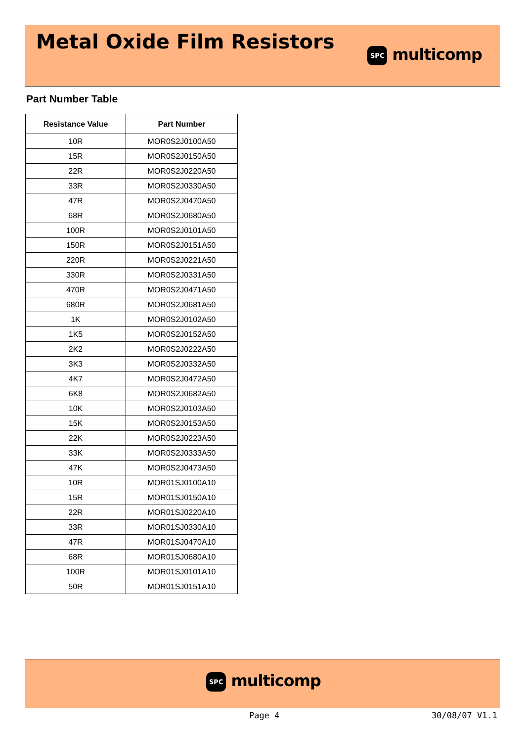Metal Oxide Film Resistors
SPC multicomp
Part Number Table
| Resistance Value | Part Number |
| --- | --- |
| 10R | MOR0S2J0100A50 |
| 15R | MOR0S2J0150A50 |
| 22R | MOR0S2J0220A50 |
| 33R | MOR0S2J0330A50 |
| 47R | MOR0S2J0470A50 |
| 68R | MOR0S2J0680A50 |
| 100R | MOR0S2J0101A50 |
| 150R | MOR0S2J0151A50 |
| 220R | MOR0S2J0221A50 |
| 330R | MOR0S2J0331A50 |
| 470R | MOR0S2J0471A50 |
| 680R | MOR0S2J0681A50 |
| 1K | MOR0S2J0102A50 |
| 1K5 | MOR0S2J0152A50 |
| 2K2 | MOR0S2J0222A50 |
| 3K3 | MOR0S2J0332A50 |
| 4K7 | MOR0S2J0472A50 |
| 6K8 | MOR0S2J0682A50 |
| 10K | MOR0S2J0103A50 |
| 15K | MOR0S2J0153A50 |
| 22K | MOR0S2J0223A50 |
| 33K | MOR0S2J0333A50 |
| 47K | MOR0S2J0473A50 |
| 10R | MOR01SJ0100A10 |
| 15R | MOR01SJ0150A10 |
| 22R | MOR01SJ0220A10 |
| 33R | MOR01SJ0330A10 |
| 47R | MOR01SJ0470A10 |
| 68R | MOR01SJ0680A10 |
| 100R | MOR01SJ0101A10 |
| 50R | MOR01SJ0151A10 |
SPC multicomp
Page 4 30/08/07 V1.1